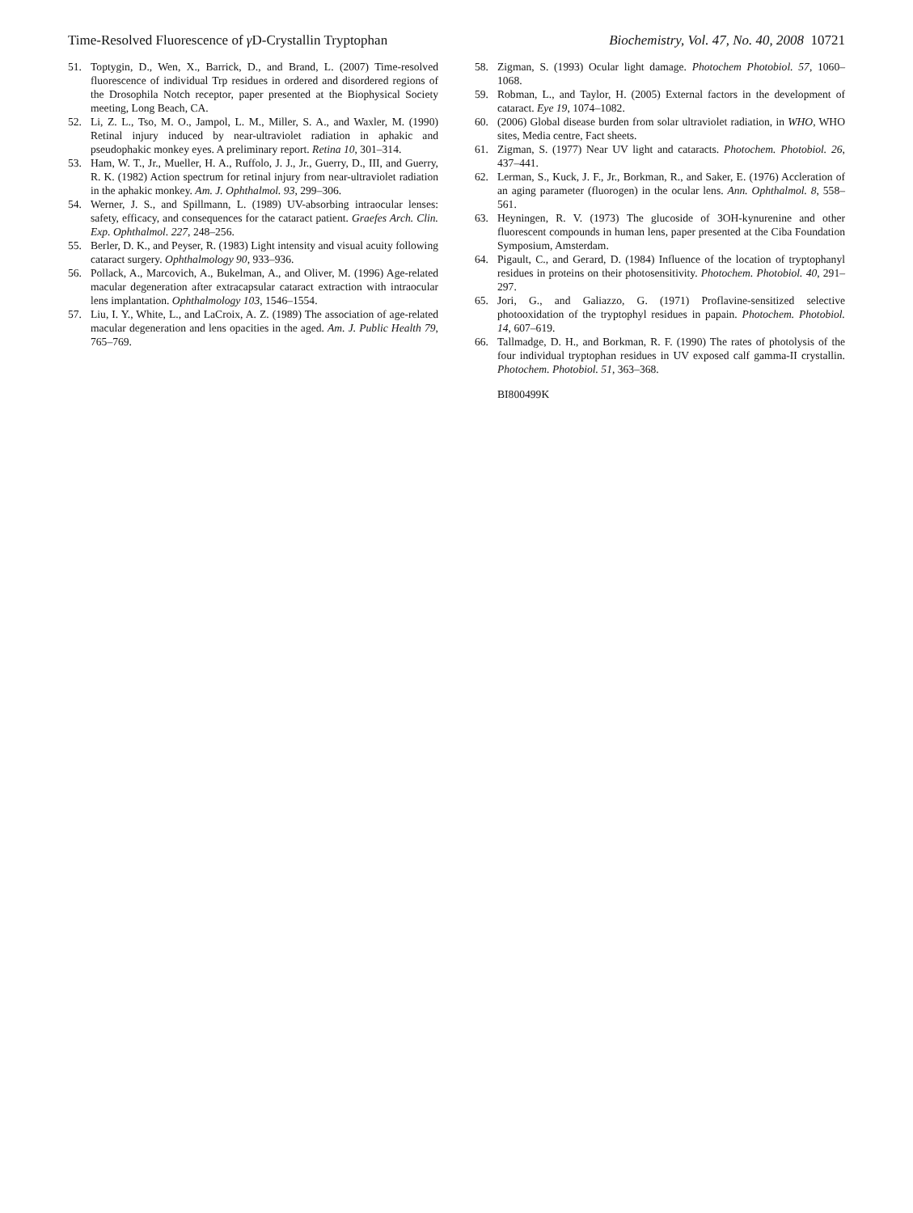Time-Resolved Fluorescence of γ D-Crystallin Tryptophan Biochemistry, Vol. 47, No. 40, 2008 10721
51. Toptygin, D., Wen, X., Barrick, D., and Brand, L. (2007) Time-resolved fluorescence of individual Trp residues in ordered and disordered regions of the Drosophila Notch receptor, paper presented at the Biophysical Society meeting, Long Beach, CA.
52. Li, Z. L., Tso, M. O., Jampol, L. M., Miller, S. A., and Waxler, M. (1990) Retinal injury induced by near-ultraviolet radiation in aphakic and pseudophakic monkey eyes. A preliminary report. Retina 10, 301–314.
53. Ham, W. T., Jr., Mueller, H. A., Ruffolo, J. J., Jr., Guerry, D., III, and Guerry, R. K. (1982) Action spectrum for retinal injury from near-ultraviolet radiation in the aphakic monkey. Am. J. Ophthalmol. 93, 299–306.
54. Werner, J. S., and Spillmann, L. (1989) UV-absorbing intraocular lenses: safety, efficacy, and consequences for the cataract patient. Graefes Arch. Clin. Exp. Ophthalmol. 227, 248–256.
55. Berler, D. K., and Peyser, R. (1983) Light intensity and visual acuity following cataract surgery. Ophthalmology 90, 933–936.
56. Pollack, A., Marcovich, A., Bukelman, A., and Oliver, M. (1996) Age-related macular degeneration after extracapsular cataract extraction with intraocular lens implantation. Ophthalmology 103, 1546–1554.
57. Liu, I. Y., White, L., and LaCroix, A. Z. (1989) The association of age-related macular degeneration and lens opacities in the aged. Am. J. Public Health 79, 765–769.
58. Zigman, S. (1993) Ocular light damage. Photochem Photobiol. 57, 1060–1068.
59. Robman, L., and Taylor, H. (2005) External factors in the development of cataract. Eye 19, 1074–1082.
60. (2006) Global disease burden from solar ultraviolet radiation, in WHO, WHO sites, Media centre, Fact sheets.
61. Zigman, S. (1977) Near UV light and cataracts. Photochem. Photobiol. 26, 437–441.
62. Lerman, S., Kuck, J. F., Jr., Borkman, R., and Saker, E. (1976) Accleration of an aging parameter (fluorogen) in the ocular lens. Ann. Ophthalmol. 8, 558–561.
63. Heyningen, R. V. (1973) The glucoside of 3OH-kynurenine and other fluorescent compounds in human lens, paper presented at the Ciba Foundation Symposium, Amsterdam.
64. Pigault, C., and Gerard, D. (1984) Influence of the location of tryptophanyl residues in proteins on their photosensitivity. Photochem. Photobiol. 40, 291–297.
65. Jori, G., and Galiazzo, G. (1971) Proflavine-sensitized selective photooxidation of the tryptophyl residues in papain. Photochem. Photobiol. 14, 607–619.
66. Tallmadge, D. H., and Borkman, R. F. (1990) The rates of photolysis of the four individual tryptophan residues in UV exposed calf gamma-II crystallin. Photochem. Photobiol. 51, 363–368.
BI800499K